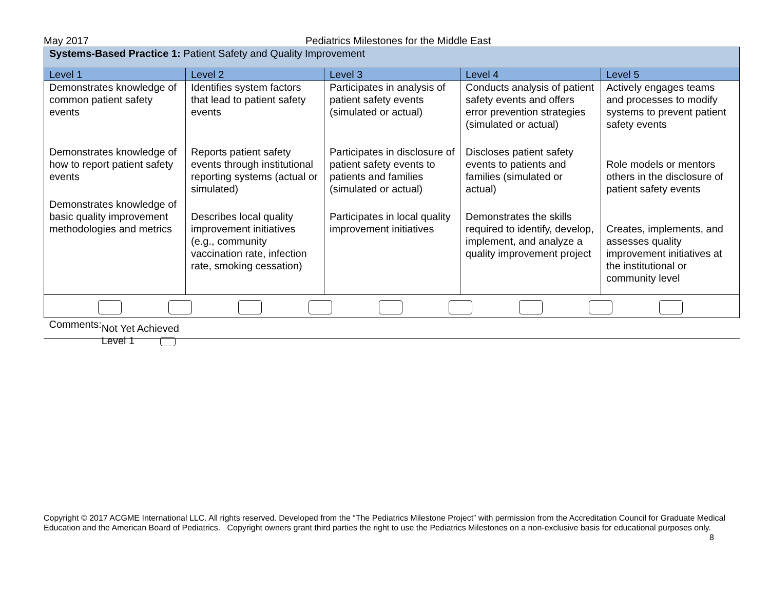May 2017 Pediatrics Milestones for the Middle East
| Systems-Based Practice 1: Patient Safety and Quality Improvement | | | | |
| Level 1 | Level 2 | Level 3 | Level 4 | Level 5 |
| Demonstrates knowledge of common patient safety events Demonstrates knowledge of how to report patient safety events Demonstrates knowledge of basic quality improvement methodologies and metrics | Identifies system factors that lead to patient safety events Reports patient safety events through institutional reporting systems (actual or simulated) Describes local quality improvement initiatives (e.g., community vaccination rate, infection rate, smoking cessation) | Participates in analysis of patient safety events (simulated or actual) Participates in disclosure of patient safety events to patients and families (simulated or actual) Participates in local quality improvement initiatives | Conducts analysis of patient safety events and offers error prevention strategies (simulated or actual) Discloses patient safety events to patients and families (simulated or actual) Demonstrates the skills required to identify, develop, implement, and analyze a quality improvement project | Actively engages teams and processes to modify systems to prevent patient safety events Role models or mentors others in the disclosure of patient safety events Creates, implements, and assesses quality improvement initiatives at the institutional or community level |
| Comments: Not Yet Achieved Level 1 | | | | |
Copyright © 2017 ACGME International LLC. All rights reserved. Developed from the “The Pediatrics Milestone Project” with permission from the Accreditation Council for Graduate Medical Education and the American Board of Pediatrics. Copyright owners grant third parties the right to use the Pediatrics Milestones on a non-exclusive basis for educational purposes only. 8